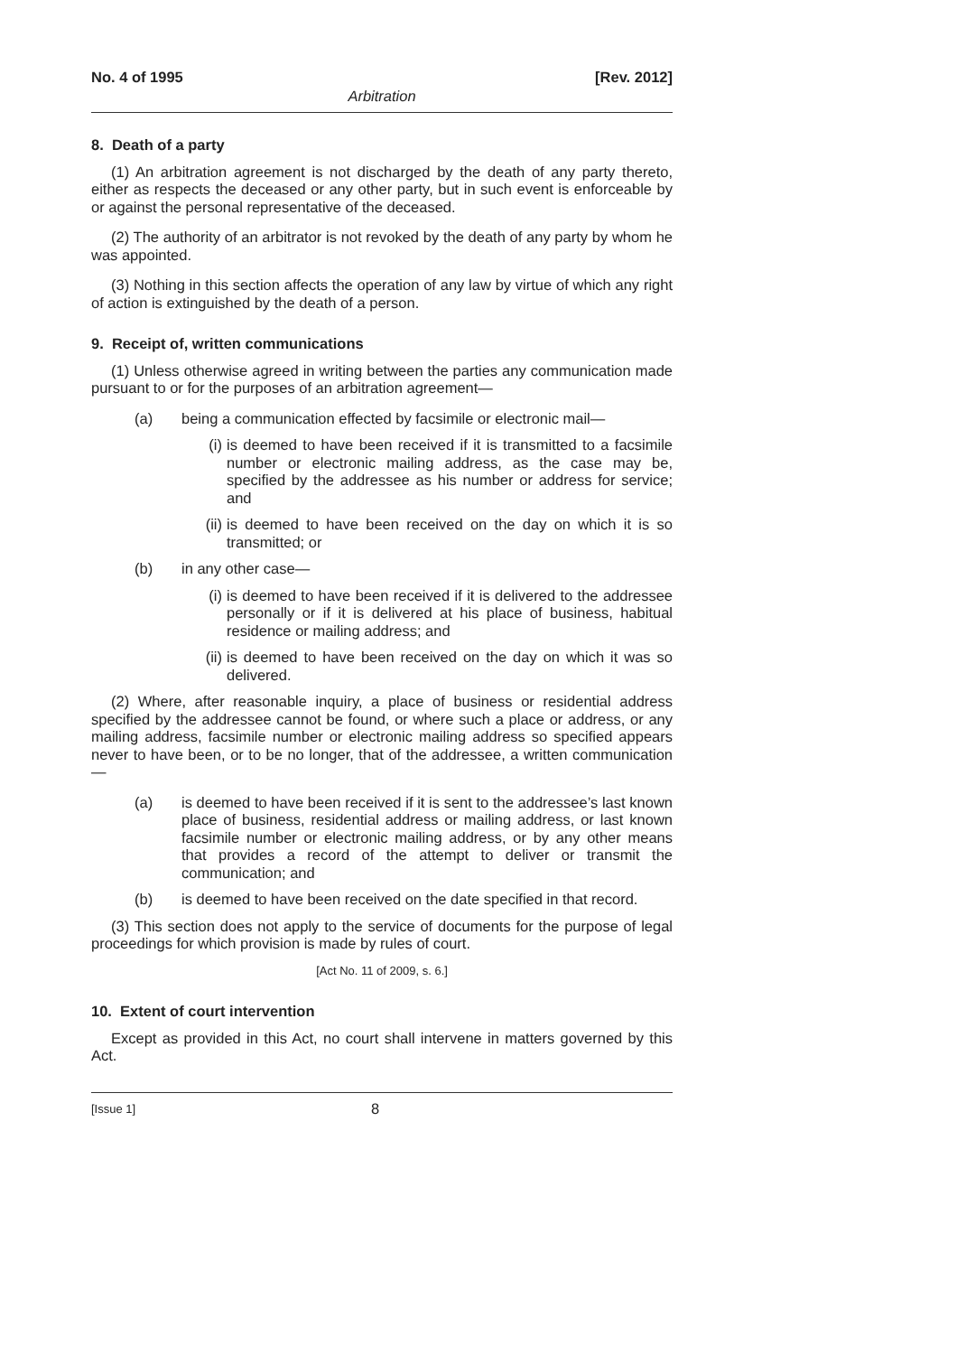No. 4 of 1995 [Rev. 2012]
Arbitration
8. Death of a party
(1) An arbitration agreement is not discharged by the death of any party thereto, either as respects the deceased or any other party, but in such event is enforceable by or against the personal representative of the deceased.
(2) The authority of an arbitrator is not revoked by the death of any party by whom he was appointed.
(3) Nothing in this section affects the operation of any law by virtue of which any right of action is extinguished by the death of a person.
9. Receipt of, written communications
(1) Unless otherwise agreed in writing between the parties any communication made pursuant to or for the purposes of an arbitration agreement—
(a) being a communication effected by facsimile or electronic mail—
(i) is deemed to have been received if it is transmitted to a facsimile number or electronic mailing address, as the case may be, specified by the addressee as his number or address for service; and
(ii) is deemed to have been received on the day on which it is so transmitted; or
(b) in any other case—
(i) is deemed to have been received if it is delivered to the addressee personally or if it is delivered at his place of business, habitual residence or mailing address; and
(ii) is deemed to have been received on the day on which it was so delivered.
(2) Where, after reasonable inquiry, a place of business or residential address specified by the addressee cannot be found, or where such a place or address, or any mailing address, facsimile number or electronic mailing address so specified appears never to have been, or to be no longer, that of the addressee, a written communication—
(a) is deemed to have been received if it is sent to the addressee’s last known place of business, residential address or mailing address, or last known facsimile number or electronic mailing address, or by any other means that provides a record of the attempt to deliver or transmit the communication; and
(b) is deemed to have been received on the date specified in that record.
(3) This section does not apply to the service of documents for the purpose of legal proceedings for which provision is made by rules of court.
[Act No. 11 of 2009, s. 6.]
10. Extent of court intervention
Except as provided in this Act, no court shall intervene in matters governed by this Act.
[Issue 1] 8